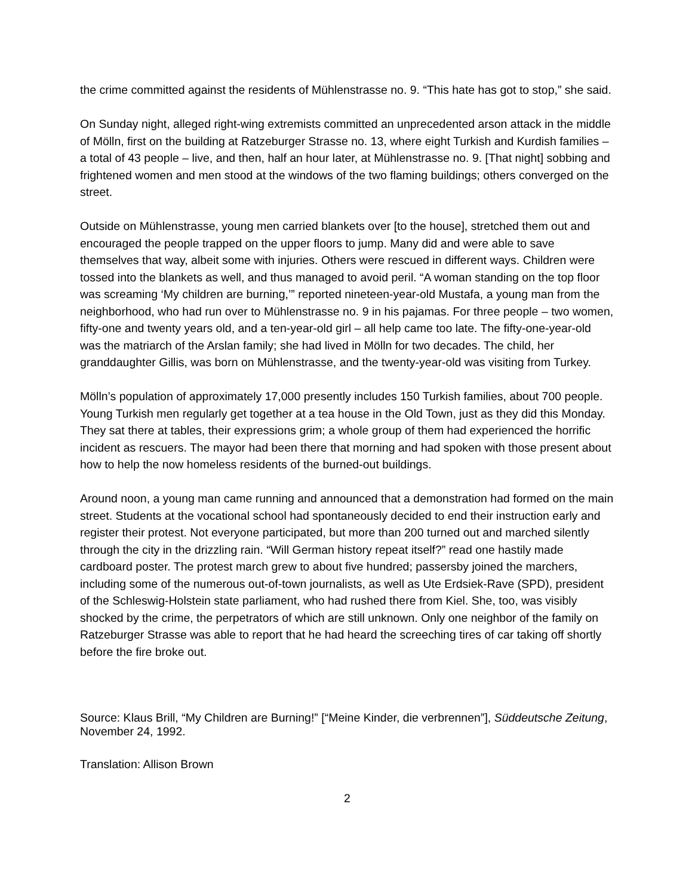the crime committed against the residents of Mühlenstrasse no. 9. “This hate has got to stop,” she said.
On Sunday night, alleged right-wing extremists committed an unprecedented arson attack in the middle of Mölln, first on the building at Ratzeburger Strasse no. 13, where eight Turkish and Kurdish families – a total of 43 people – live, and then, half an hour later, at Mühlenstrasse no. 9. [That night] sobbing and frightened women and men stood at the windows of the two flaming buildings; others converged on the street.
Outside on Mühlenstrasse, young men carried blankets over [to the house], stretched them out and encouraged the people trapped on the upper floors to jump. Many did and were able to save themselves that way, albeit some with injuries. Others were rescued in different ways. Children were tossed into the blankets as well, and thus managed to avoid peril. “A woman standing on the top floor was screaming ‘My children are burning,’” reported nineteen-year-old Mustafa, a young man from the neighborhood, who had run over to Mühlenstrasse no. 9 in his pajamas. For three people – two women, fifty-one and twenty years old, and a ten-year-old girl – all help came too late. The fifty-one-year-old was the matriarch of the Arslan family; she had lived in Mölln for two decades. The child, her granddaughter Gillis, was born on Mühlenstrasse, and the twenty-year-old was visiting from Turkey.
Mölln’s population of approximately 17,000 presently includes 150 Turkish families, about 700 people. Young Turkish men regularly get together at a tea house in the Old Town, just as they did this Monday. They sat there at tables, their expressions grim; a whole group of them had experienced the horrific incident as rescuers. The mayor had been there that morning and had spoken with those present about how to help the now homeless residents of the burned-out buildings.
Around noon, a young man came running and announced that a demonstration had formed on the main street. Students at the vocational school had spontaneously decided to end their instruction early and register their protest. Not everyone participated, but more than 200 turned out and marched silently through the city in the drizzling rain. “Will German history repeat itself?” read one hastily made cardboard poster. The protest march grew to about five hundred; passersby joined the marchers, including some of the numerous out-of-town journalists, as well as Ute Erdsiek-Rave (SPD), president of the Schleswig-Holstein state parliament, who had rushed there from Kiel. She, too, was visibly shocked by the crime, the perpetrators of which are still unknown. Only one neighbor of the family on Ratzeburger Strasse was able to report that he had heard the screeching tires of car taking off shortly before the fire broke out.
Source: Klaus Brill, “My Children are Burning!” [“Meine Kinder, die verbrennen”], Süddeutsche Zeitung, November 24, 1992.
Translation: Allison Brown
2